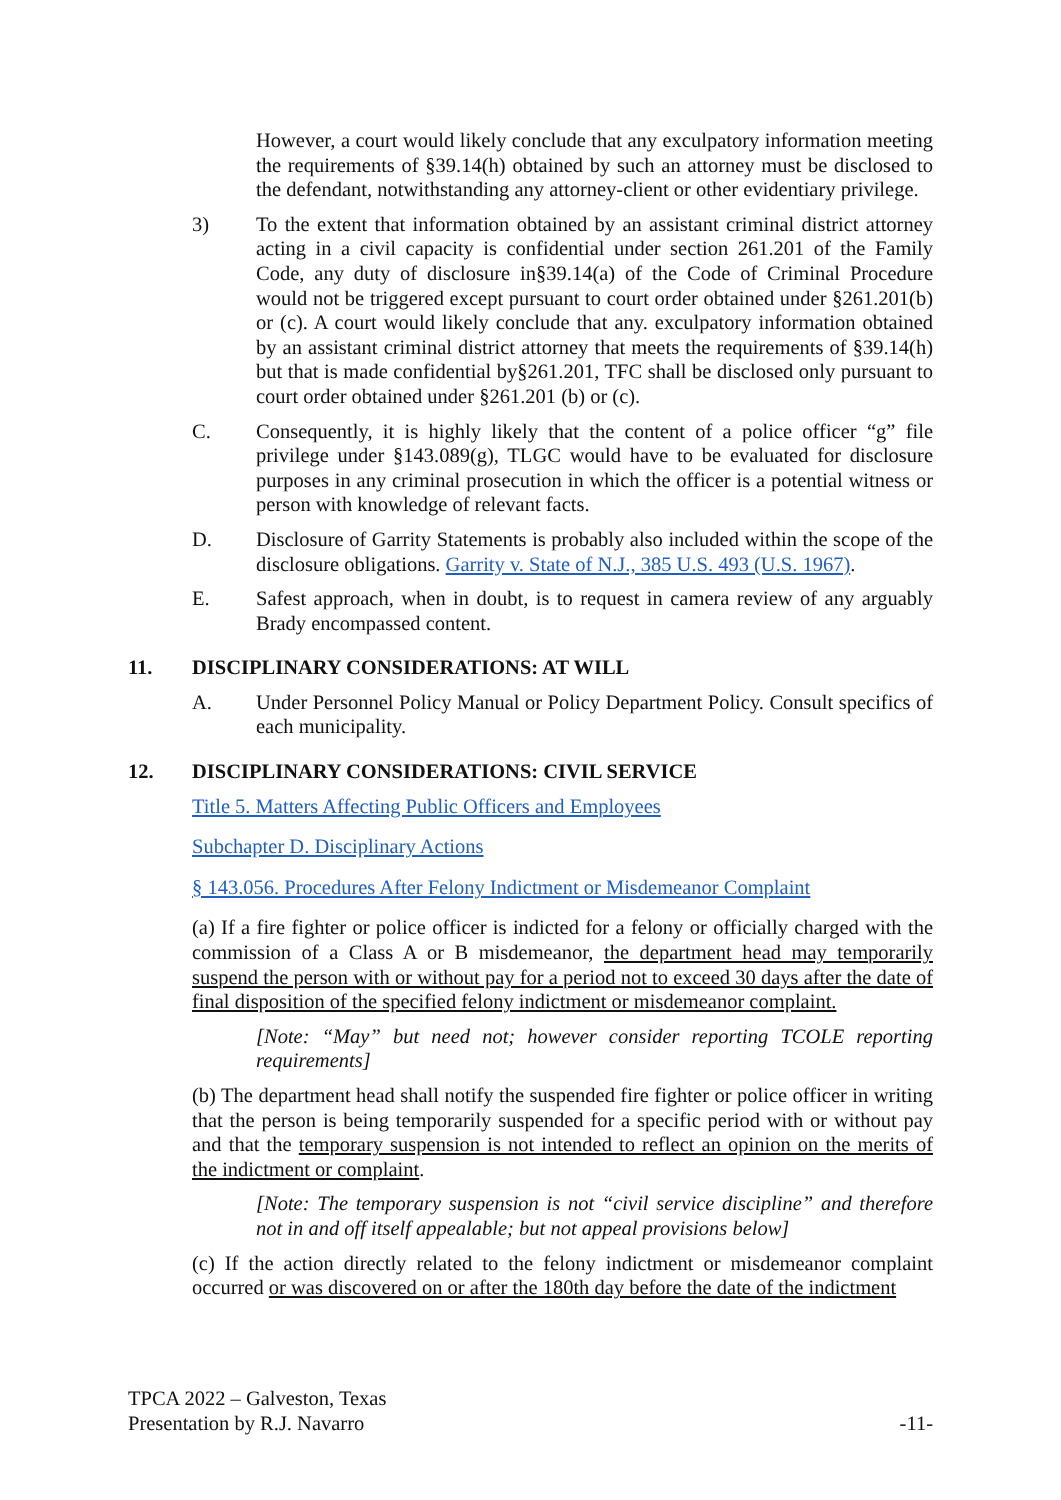However, a court would likely conclude that any exculpatory information meeting the requirements of §39.14(h) obtained by such an attorney must be disclosed to the defendant, notwithstanding any attorney-client or other evidentiary privilege.
3) To the extent that information obtained by an assistant criminal district attorney acting in a civil capacity is confidential under section 261.201 of the Family Code, any duty of disclosure in§39.14(a) of the Code of Criminal Procedure would not be triggered except pursuant to court order obtained under §261.201(b) or (c). A court would likely conclude that any. exculpatory information obtained by an assistant criminal district attorney that meets the requirements of §39.14(h) but that is made confidential by§261.201, TFC shall be disclosed only pursuant to court order obtained under §261.201 (b) or (c).
C. Consequently, it is highly likely that the content of a police officer “g” file privilege under §143.089(g), TLGC would have to be evaluated for disclosure purposes in any criminal prosecution in which the officer is a potential witness or person with knowledge of relevant facts.
D. Disclosure of Garrity Statements is probably also included within the scope of the disclosure obligations. Garrity v. State of N.J., 385 U.S. 493 (U.S. 1967).
E. Safest approach, when in doubt, is to request in camera review of any arguably Brady encompassed content.
11. DISCIPLINARY CONSIDERATIONS: AT WILL
A. Under Personnel Policy Manual or Policy Department Policy. Consult specifics of each municipality.
12. DISCIPLINARY CONSIDERATIONS: CIVIL SERVICE
Title 5. Matters Affecting Public Officers and Employees
Subchapter D. Disciplinary Actions
§ 143.056. Procedures After Felony Indictment or Misdemeanor Complaint
(a) If a fire fighter or police officer is indicted for a felony or officially charged with the commission of a Class A or B misdemeanor, the department head may temporarily suspend the person with or without pay for a period not to exceed 30 days after the date of final disposition of the specified felony indictment or misdemeanor complaint.
[Note: “May” but need not; however consider reporting TCOLE reporting requirements]
(b) The department head shall notify the suspended fire fighter or police officer in writing that the person is being temporarily suspended for a specific period with or without pay and that the temporary suspension is not intended to reflect an opinion on the merits of the indictment or complaint.
[Note: The temporary suspension is not “civil service discipline” and therefore not in and off itself appealable; but not appeal provisions below]
(c) If the action directly related to the felony indictment or misdemeanor complaint occurred or was discovered on or after the 180th day before the date of the indictment
TPCA 2022 – Galveston, Texas
Presentation by R.J. Navarro
-11-